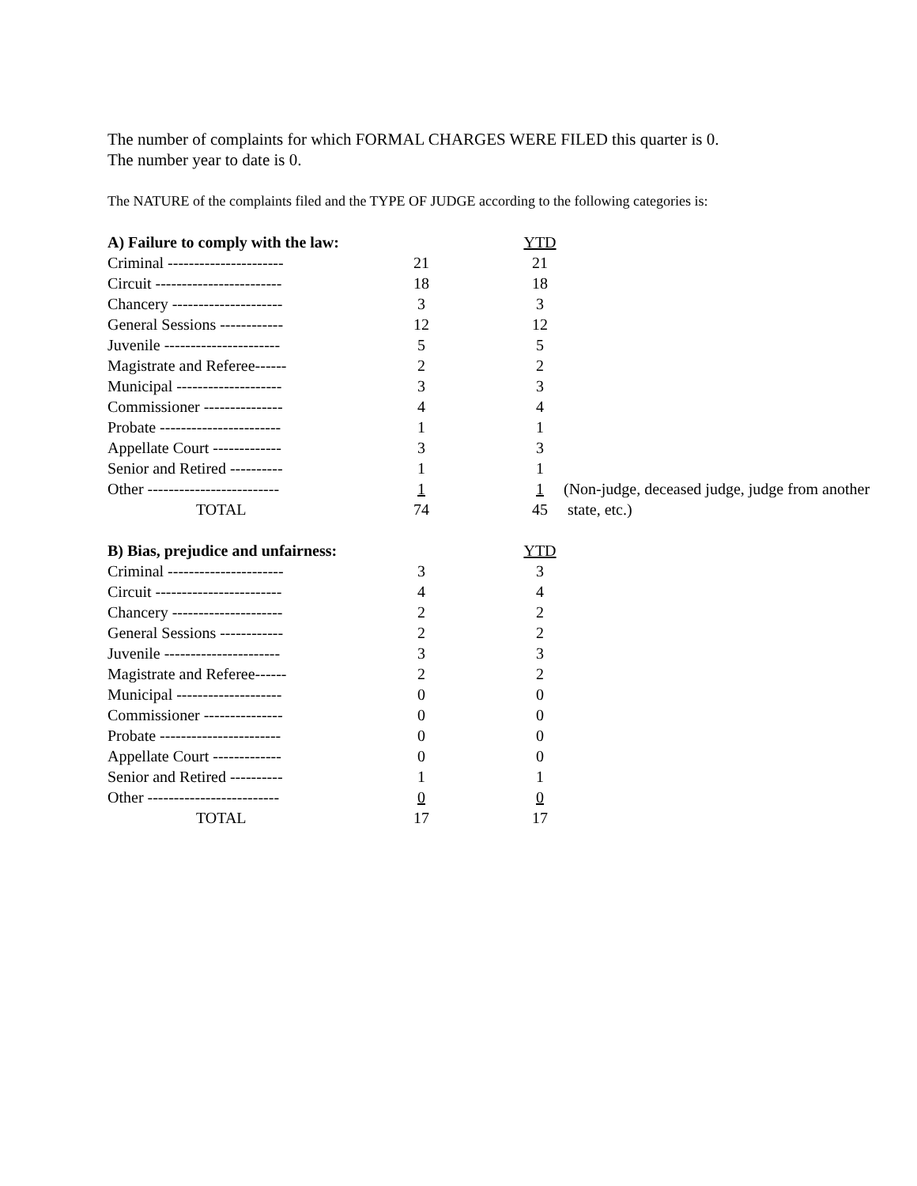The number of complaints for which FORMAL CHARGES WERE FILED this quarter is 0.
The number year to date is 0.
The NATURE of the complaints filed and the TYPE OF JUDGE according to the following categories is:
| A) Failure to comply with the law: | | | YTD | |
| Criminal ---------------------- | 21 | | 21 | |
| Circuit ------------------------ | 18 | | 18 | |
| Chancery --------------------- | 3 | | 3 | |
| General Sessions ------------ | 12 | | 12 | |
| Juvenile ---------------------- | 5 | | 5 | |
| Magistrate and Referee------ | 2 | | 2 | |
| Municipal -------------------- | 3 | | 3 | |
| Commissioner --------------- | 4 | | 4 | |
| Probate ----------------------- | 1 | | 1 | |
| Appellate Court ------------- | 3 | | 3 | |
| Senior and Retired ---------- | 1 | | 1 | |
| Other ------------------------- | 1 | | 1 | (Non-judge, deceased judge, judge from another |
| TOTAL | 74 | | 45 | state, etc.) |
| B) Bias, prejudice and unfairness: | | | YTD |
| Criminal ---------------------- | 3 | | 3 |
| Circuit ------------------------ | 4 | | 4 |
| Chancery --------------------- | 2 | | 2 |
| General Sessions ------------ | 2 | | 2 |
| Juvenile ---------------------- | 3 | | 3 |
| Magistrate and Referee------ | 2 | | 2 |
| Municipal -------------------- | 0 | | 0 |
| Commissioner --------------- | 0 | | 0 |
| Probate ----------------------- | 0 | | 0 |
| Appellate Court ------------- | 0 | | 0 |
| Senior and Retired ---------- | 1 | | 1 |
| Other ------------------------- | 0 | | 0 |
| TOTAL | 17 | | 17 |